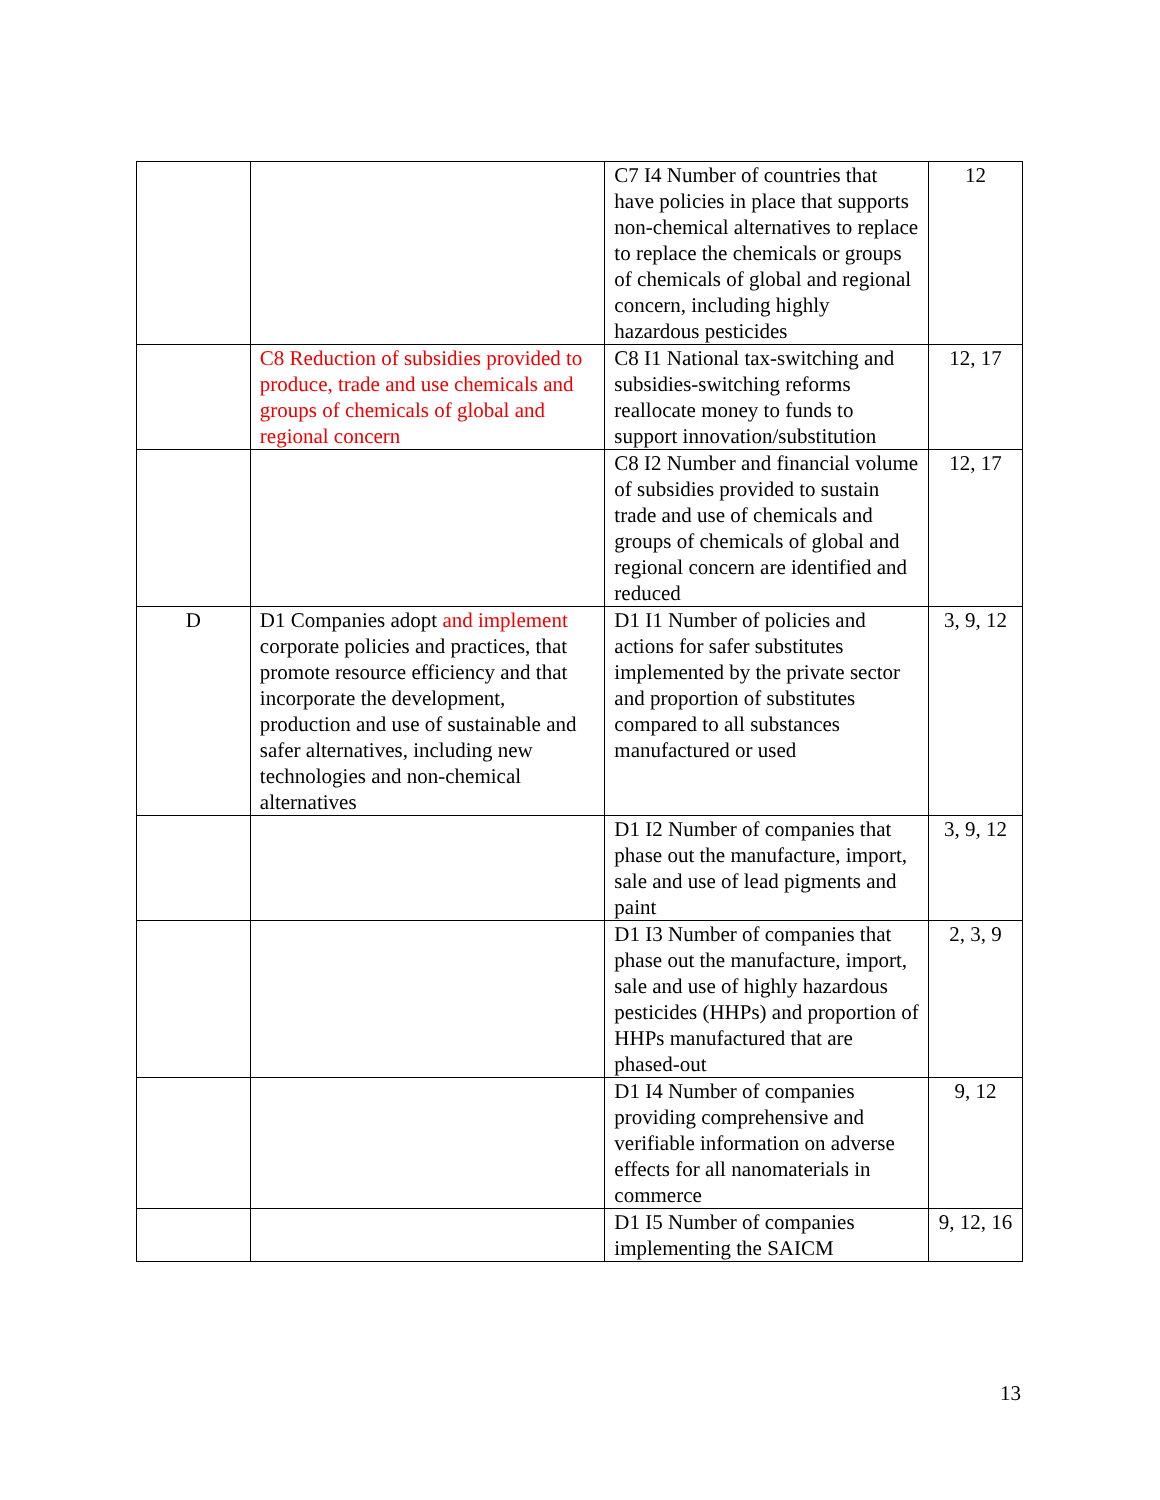| | | C7 I4 Number of countries that have policies in place that supports non-chemical alternatives to replace to replace the chemicals or groups of chemicals of global and regional concern, including highly hazardous pesticides | 12 |
| | C8 Reduction of subsidies provided to produce, trade and use chemicals and groups of chemicals of global and regional concern | C8 I1 National tax-switching and subsidies-switching reforms reallocate money to funds to support innovation/substitution | 12, 17 |
| | | C8 I2 Number and financial volume of subsidies provided to sustain trade and use of chemicals and groups of chemicals of global and regional concern are identified and reduced | 12, 17 |
| D | D1 Companies adopt and implement corporate policies and practices, that promote resource efficiency and that incorporate the development, production and use of sustainable and safer alternatives, including new technologies and non-chemical alternatives | D1 I1 Number of policies and actions for safer substitutes implemented by the private sector and proportion of substitutes compared to all substances manufactured or used | 3, 9, 12 |
| | | D1 I2 Number of companies that phase out the manufacture, import, sale and use of lead pigments and paint | 3, 9, 12 |
| | | D1 I3 Number of companies that phase out the manufacture, import, sale and use of highly hazardous pesticides (HHPs) and proportion of HHPs manufactured that are phased-out | 2, 3, 9 |
| | | D1 I4 Number of companies providing comprehensive and verifiable information on adverse effects for all nanomaterials in commerce | 9, 12 |
| | | D1 I5 Number of companies implementing the SAICM | 9, 12, 16 |
13